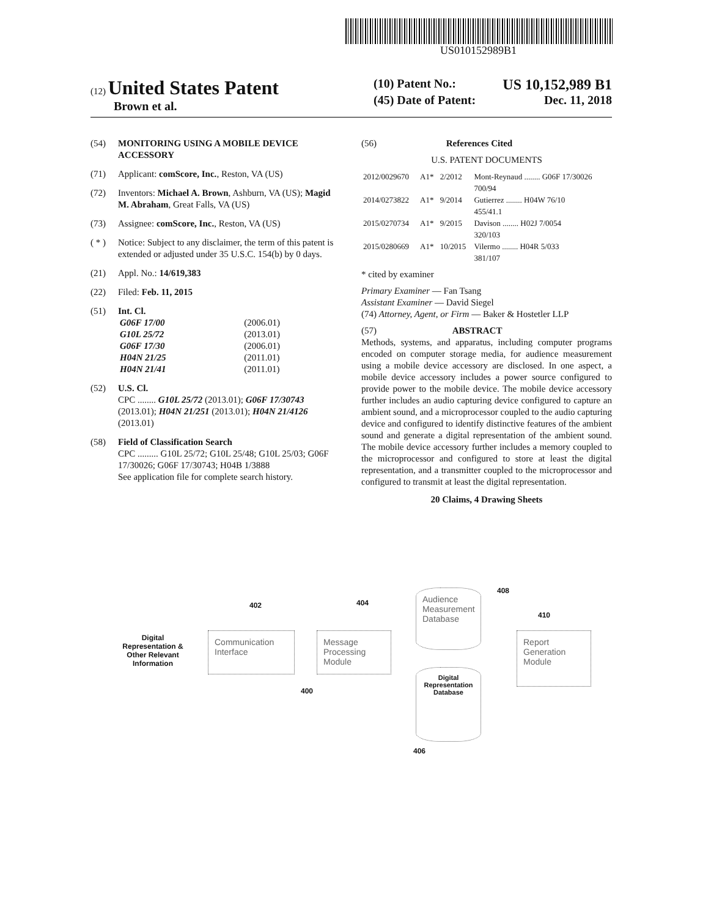US010152989B1
(12) United States Patent
Brown et al.
(10) Patent No.: US 10,152,989 B1
(45) Date of Patent: Dec. 11, 2018
(54) MONITORING USING A MOBILE DEVICE ACCESSORY
(71) Applicant: comScore, Inc., Reston, VA (US)
(72) Inventors: Michael A. Brown, Ashburn, VA (US); Magid M. Abraham, Great Falls, VA (US)
(73) Assignee: comScore, Inc., Reston, VA (US)
( * ) Notice: Subject to any disclaimer, the term of this patent is extended or adjusted under 35 U.S.C. 154(b) by 0 days.
(21) Appl. No.: 14/619,383
(22) Filed: Feb. 11, 2015
(51) Int. Cl.
| G06F 17/00 | (2006.01) |
| G10L 25/72 | (2013.01) |
| G06F 17/30 | (2006.01) |
| H04N 21/25 | (2011.01) |
| H04N 21/41 | (2011.01) |
(52) U.S. Cl.
CPC ........ G10L 25/72 (2013.01); G06F 17/30743 (2013.01); H04N 21/251 (2013.01); H04N 21/4126 (2013.01)
(58) Field of Classification Search
CPC ......... G10L 25/72; G10L 25/48; G10L 25/03; G06F 17/30026; G06F 17/30743; H04B 1/3888
See application file for complete search history.
(56) References Cited
U.S. PATENT DOCUMENTS
| 2012/0029670 | A1* | 2/2012 | Mont-Reynaud ........ G06F 17/30026 700/94 |
| 2014/0273822 | A1* | 9/2014 | Gutierrez ........ H04W 76/10 455/41.1 |
| 2015/0270734 | A1* | 9/2015 | Davison ........ H02J 7/0054 320/103 |
| 2015/0280669 | A1* | 10/2015 | Vilermo ........ H04R 5/033 381/107 |
* cited by examiner
Primary Examiner — Fan Tsang
Assistant Examiner — David Siegel
(74) Attorney, Agent, or Firm — Baker & Hostetler LLP
(57) ABSTRACT
Methods, systems, and apparatus, including computer programs encoded on computer storage media, for audience measurement using a mobile device accessory are disclosed. In one aspect, a mobile device accessory includes a power source configured to provide power to the mobile device. The mobile device accessory further includes an audio capturing device configured to capture an ambient sound, and a microprocessor coupled to the audio capturing device and configured to identify distinctive features of the ambient sound and generate a digital representation of the ambient sound. The mobile device accessory further includes a memory coupled to the microprocessor and configured to store at least the digital representation, and a transmitter coupled to the microprocessor and configured to transmit at least the digital representation.
20 Claims, 4 Drawing Sheets
Digital Representation & Other Relevant Information
402
Communication Interface
404
Message Processing Module
400
408
Audience Measurement Database
410
Report Generation Module
Digital Representation Database
406